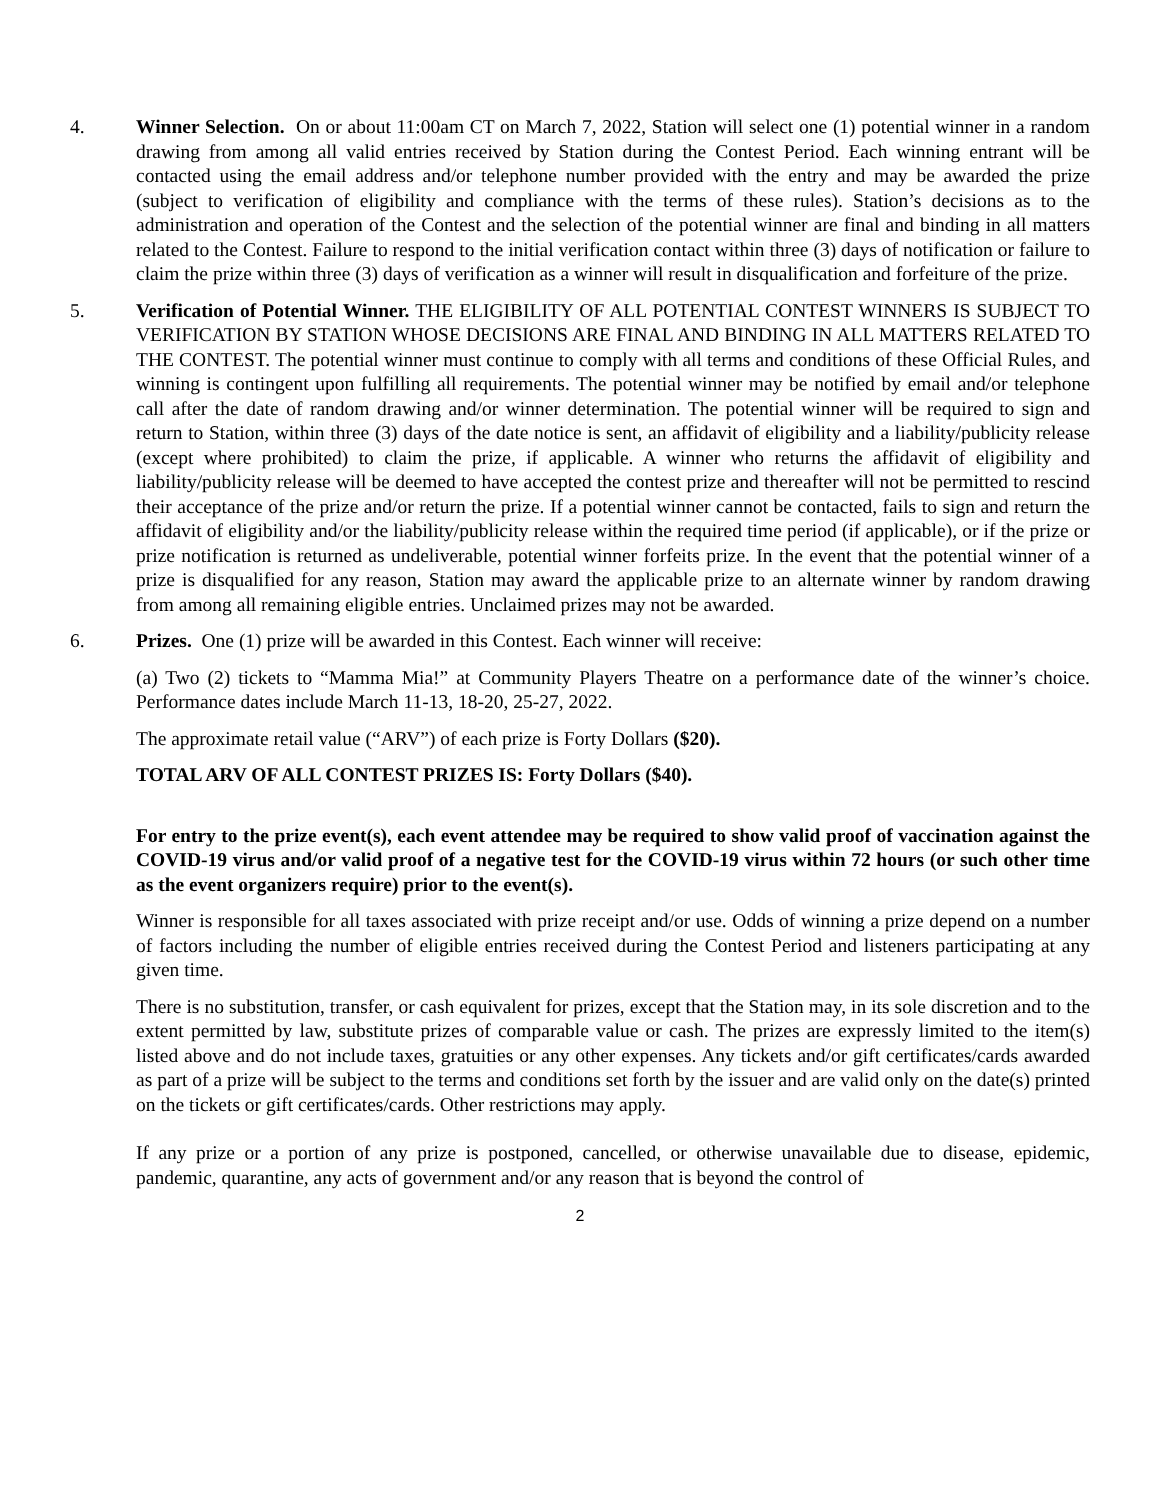4. Winner Selection. On or about 11:00am CT on March 7, 2022, Station will select one (1) potential winner in a random drawing from among all valid entries received by Station during the Contest Period. Each winning entrant will be contacted using the email address and/or telephone number provided with the entry and may be awarded the prize (subject to verification of eligibility and compliance with the terms of these rules). Station’s decisions as to the administration and operation of the Contest and the selection of the potential winner are final and binding in all matters related to the Contest. Failure to respond to the initial verification contact within three (3) days of notification or failure to claim the prize within three (3) days of verification as a winner will result in disqualification and forfeiture of the prize.
5. Verification of Potential Winner. THE ELIGIBILITY OF ALL POTENTIAL CONTEST WINNERS IS SUBJECT TO VERIFICATION BY STATION WHOSE DECISIONS ARE FINAL AND BINDING IN ALL MATTERS RELATED TO THE CONTEST. The potential winner must continue to comply with all terms and conditions of these Official Rules, and winning is contingent upon fulfilling all requirements. The potential winner may be notified by email and/or telephone call after the date of random drawing and/or winner determination. The potential winner will be required to sign and return to Station, within three (3) days of the date notice is sent, an affidavit of eligibility and a liability/publicity release (except where prohibited) to claim the prize, if applicable. A winner who returns the affidavit of eligibility and liability/publicity release will be deemed to have accepted the contest prize and thereafter will not be permitted to rescind their acceptance of the prize and/or return the prize. If a potential winner cannot be contacted, fails to sign and return the affidavit of eligibility and/or the liability/publicity release within the required time period (if applicable), or if the prize or prize notification is returned as undeliverable, potential winner forfeits prize. In the event that the potential winner of a prize is disqualified for any reason, Station may award the applicable prize to an alternate winner by random drawing from among all remaining eligible entries. Unclaimed prizes may not be awarded.
6. Prizes. One (1) prize will be awarded in this Contest. Each winner will receive:
(a) Two (2) tickets to “Mamma Mia!” at Community Players Theatre on a performance date of the winner’s choice. Performance dates include March 11-13, 18-20, 25-27, 2022.
The approximate retail value (“ARV”) of each prize is Forty Dollars ($20).
TOTAL ARV OF ALL CONTEST PRIZES IS: Forty Dollars ($40).
For entry to the prize event(s), each event attendee may be required to show valid proof of vaccination against the COVID-19 virus and/or valid proof of a negative test for the COVID-19 virus within 72 hours (or such other time as the event organizers require) prior to the event(s).
Winner is responsible for all taxes associated with prize receipt and/or use. Odds of winning a prize depend on a number of factors including the number of eligible entries received during the Contest Period and listeners participating at any given time.
There is no substitution, transfer, or cash equivalent for prizes, except that the Station may, in its sole discretion and to the extent permitted by law, substitute prizes of comparable value or cash. The prizes are expressly limited to the item(s) listed above and do not include taxes, gratuities or any other expenses. Any tickets and/or gift certificates/cards awarded as part of a prize will be subject to the terms and conditions set forth by the issuer and are valid only on the date(s) printed on the tickets or gift certificates/cards. Other restrictions may apply.
If any prize or a portion of any prize is postponed, cancelled, or otherwise unavailable due to disease, epidemic, pandemic, quarantine, any acts of government and/or any reason that is beyond the control of
2